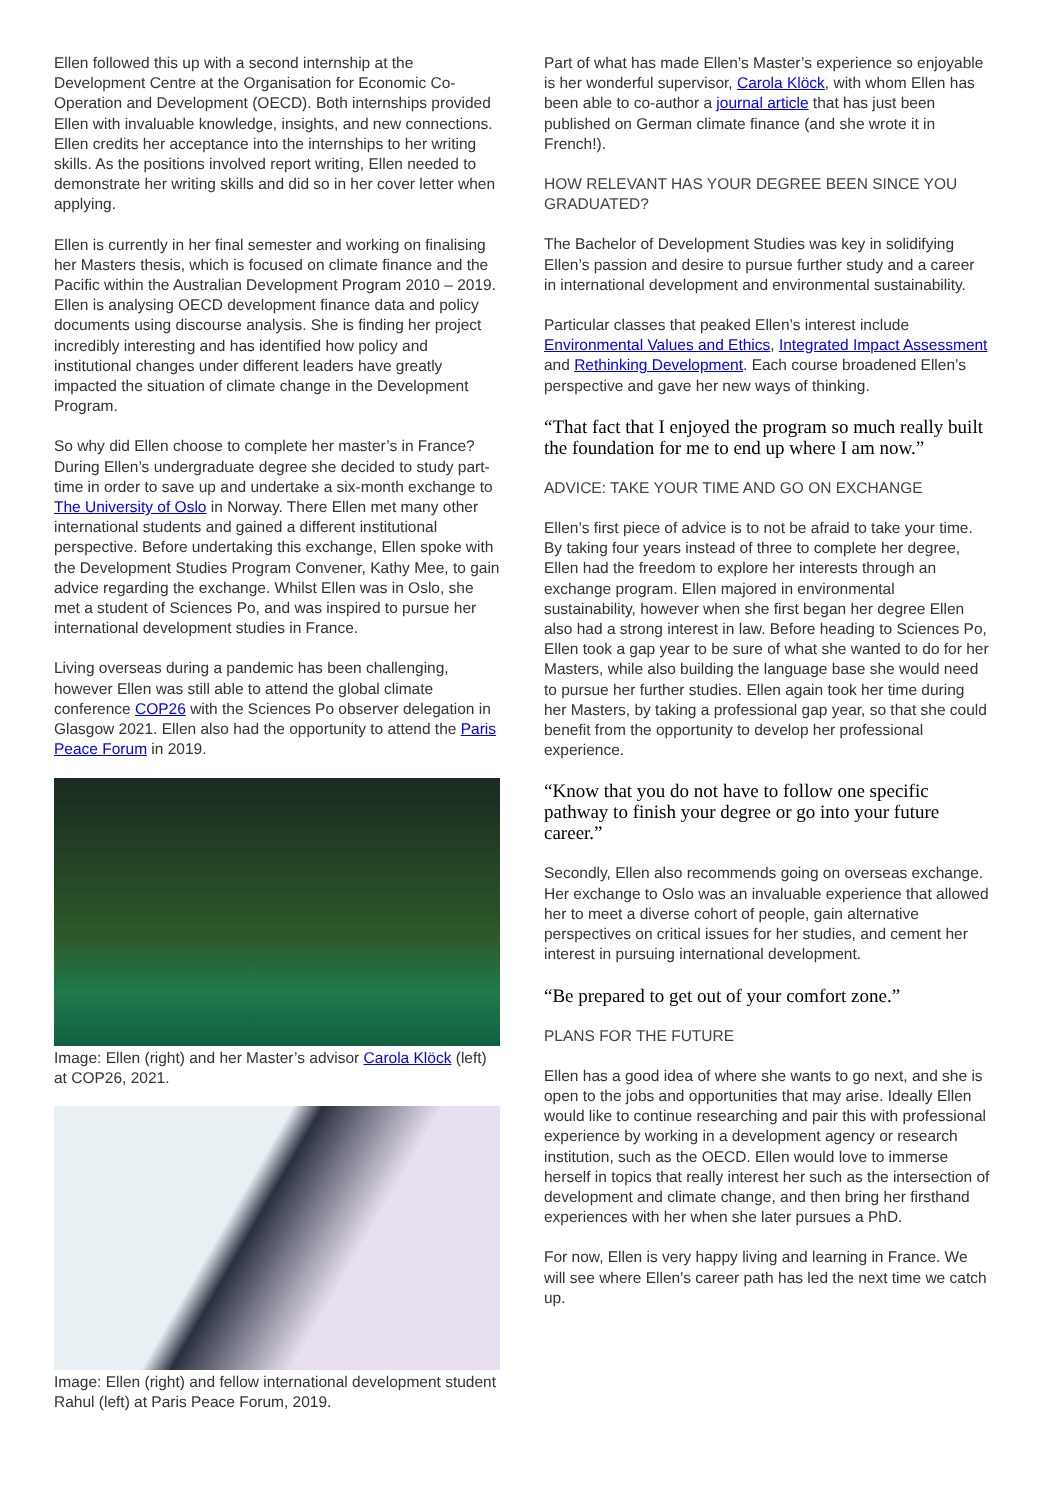Ellen followed this up with a second internship at the Development Centre at the Organisation for Economic Co-Operation and Development (OECD). Both internships provided Ellen with invaluable knowledge, insights, and new connections. Ellen credits her acceptance into the internships to her writing skills. As the positions involved report writing, Ellen needed to demonstrate her writing skills and did so in her cover letter when applying.
Ellen is currently in her final semester and working on finalising her Masters thesis, which is focused on climate finance and the Pacific within the Australian Development Program 2010 – 2019. Ellen is analysing OECD development finance data and policy documents using discourse analysis. She is finding her project incredibly interesting and has identified how policy and institutional changes under different leaders have greatly impacted the situation of climate change in the Development Program.
So why did Ellen choose to complete her master’s in France? During Ellen’s undergraduate degree she decided to study part-time in order to save up and undertake a six-month exchange to The University of Oslo in Norway. There Ellen met many other international students and gained a different institutional perspective. Before undertaking this exchange, Ellen spoke with the Development Studies Program Convener, Kathy Mee, to gain advice regarding the exchange. Whilst Ellen was in Oslo, she met a student of Sciences Po, and was inspired to pursue her international development studies in France.
Living overseas during a pandemic has been challenging, however Ellen was still able to attend the global climate conference COP26 with the Sciences Po observer delegation in Glasgow 2021. Ellen also had the opportunity to attend the Paris Peace Forum in 2019.
Image: Ellen (right) and her Master’s advisor Carola Klöck (left) at COP26, 2021.
Image: Ellen (right) and fellow international development student Rahul (left) at Paris Peace Forum, 2019.
Part of what has made Ellen’s Master’s experience so enjoyable is her wonderful supervisor, Carola Klöck, with whom Ellen has been able to co-author a journal article that has just been published on German climate finance (and she wrote it in French!).
HOW RELEVANT HAS YOUR DEGREE BEEN SINCE YOU GRADUATED?
The Bachelor of Development Studies was key in solidifying Ellen’s passion and desire to pursue further study and a career in international development and environmental sustainability.
Particular classes that peaked Ellen’s interest include Environmental Values and Ethics, Integrated Impact Assessment and Rethinking Development. Each course broadened Ellen’s perspective and gave her new ways of thinking.
“That fact that I enjoyed the program so much really built the foundation for me to end up where I am now.”
ADVICE: TAKE YOUR TIME AND GO ON EXCHANGE
Ellen’s first piece of advice is to not be afraid to take your time. By taking four years instead of three to complete her degree, Ellen had the freedom to explore her interests through an exchange program. Ellen majored in environmental sustainability, however when she first began her degree Ellen also had a strong interest in law. Before heading to Sciences Po, Ellen took a gap year to be sure of what she wanted to do for her Masters, while also building the language base she would need to pursue her further studies. Ellen again took her time during her Masters, by taking a professional gap year, so that she could benefit from the opportunity to develop her professional experience.
“Know that you do not have to follow one specific pathway to finish your degree or go into your future career.”
Secondly, Ellen also recommends going on overseas exchange. Her exchange to Oslo was an invaluable experience that allowed her to meet a diverse cohort of people, gain alternative perspectives on critical issues for her studies, and cement her interest in pursuing international development.
“Be prepared to get out of your comfort zone.”
PLANS FOR THE FUTURE
Ellen has a good idea of where she wants to go next, and she is open to the jobs and opportunities that may arise. Ideally Ellen would like to continue researching and pair this with professional experience by working in a development agency or research institution, such as the OECD. Ellen would love to immerse herself in topics that really interest her such as the intersection of development and climate change, and then bring her firsthand experiences with her when she later pursues a PhD.
For now, Ellen is very happy living and learning in France. We will see where Ellen’s career path has led the next time we catch up.